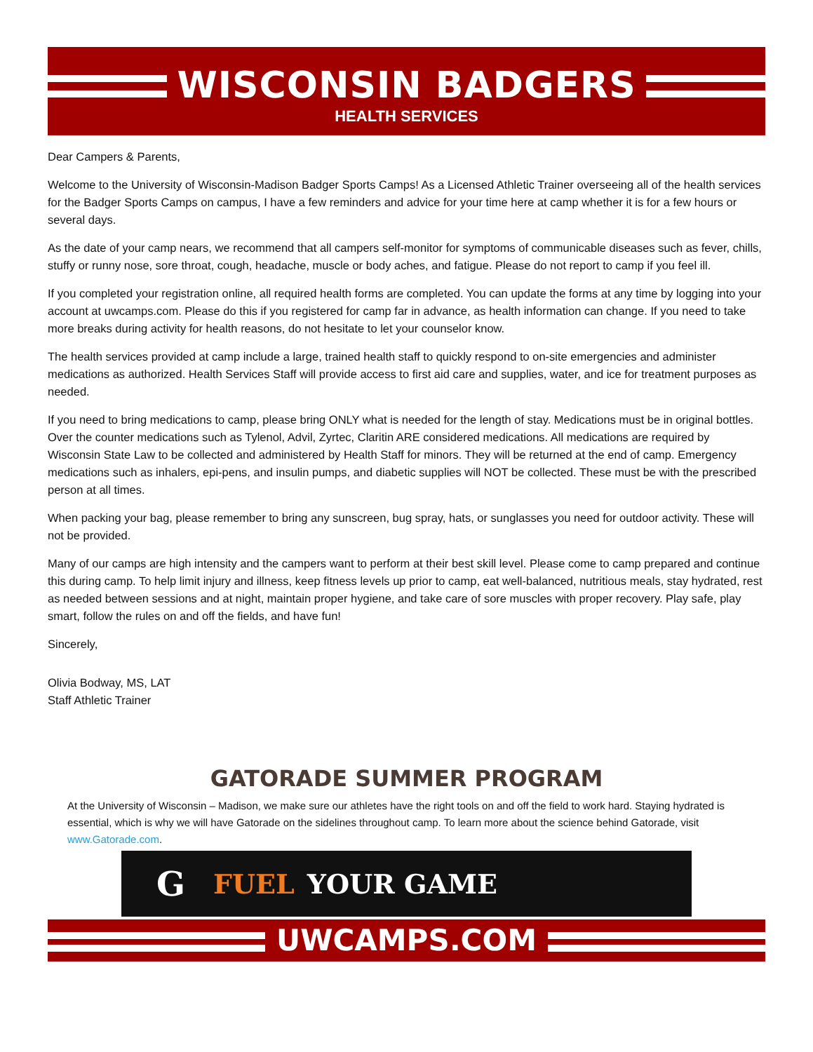WISCONSIN BADGERS
HEALTH SERVICES
Dear Campers & Parents,
Welcome to the University of Wisconsin-Madison Badger Sports Camps! As a Licensed Athletic Trainer overseeing all of the health services for the Badger Sports Camps on campus, I have a few reminders and advice for your time here at camp whether it is for a few hours or several days.
As the date of your camp nears, we recommend that all campers self-monitor for symptoms of communicable diseases such as fever, chills, stuffy or runny nose, sore throat, cough, headache, muscle or body aches, and fatigue. Please do not report to camp if you feel ill.
If you completed your registration online, all required health forms are completed. You can update the forms at any time by logging into your account at uwcamps.com. Please do this if you registered for camp far in advance, as health information can change. If you need to take more breaks during activity for health reasons, do not hesitate to let your counselor know.
The health services provided at camp include a large, trained health staff to quickly respond to on-site emergencies and administer medications as authorized. Health Services Staff will provide access to first aid care and supplies, water, and ice for treatment purposes as needed.
If you need to bring medications to camp, please bring ONLY what is needed for the length of stay. Medications must be in original bottles. Over the counter medications such as Tylenol, Advil, Zyrtec, Claritin ARE considered medications. All medications are required by Wisconsin State Law to be collected and administered by Health Staff for minors. They will be returned at the end of camp. Emergency medications such as inhalers, epi-pens, and insulin pumps, and diabetic supplies will NOT be collected. These must be with the prescribed person at all times.
When packing your bag, please remember to bring any sunscreen, bug spray, hats, or sunglasses you need for outdoor activity. These will not be provided.
Many of our camps are high intensity and the campers want to perform at their best skill level. Please come to camp prepared and continue this during camp. To help limit injury and illness, keep fitness levels up prior to camp, eat well-balanced, nutritious meals, stay hydrated, rest as needed between sessions and at night, maintain proper hygiene, and take care of sore muscles with proper recovery. Play safe, play smart, follow the rules on and off the fields, and have fun!
Sincerely,
Olivia Bodway, MS, LAT
Staff Athletic Trainer
GATORADE SUMMER PROGRAM
At the University of Wisconsin – Madison, we make sure our athletes have the right tools on and off the field to work hard. Staying hydrated is essential, which is why we will have Gatorade on the sidelines throughout camp. To learn more about the science behind Gatorade, visit www.Gatorade.com.
G FUEL YOUR GAME
UWCAMPS.COM